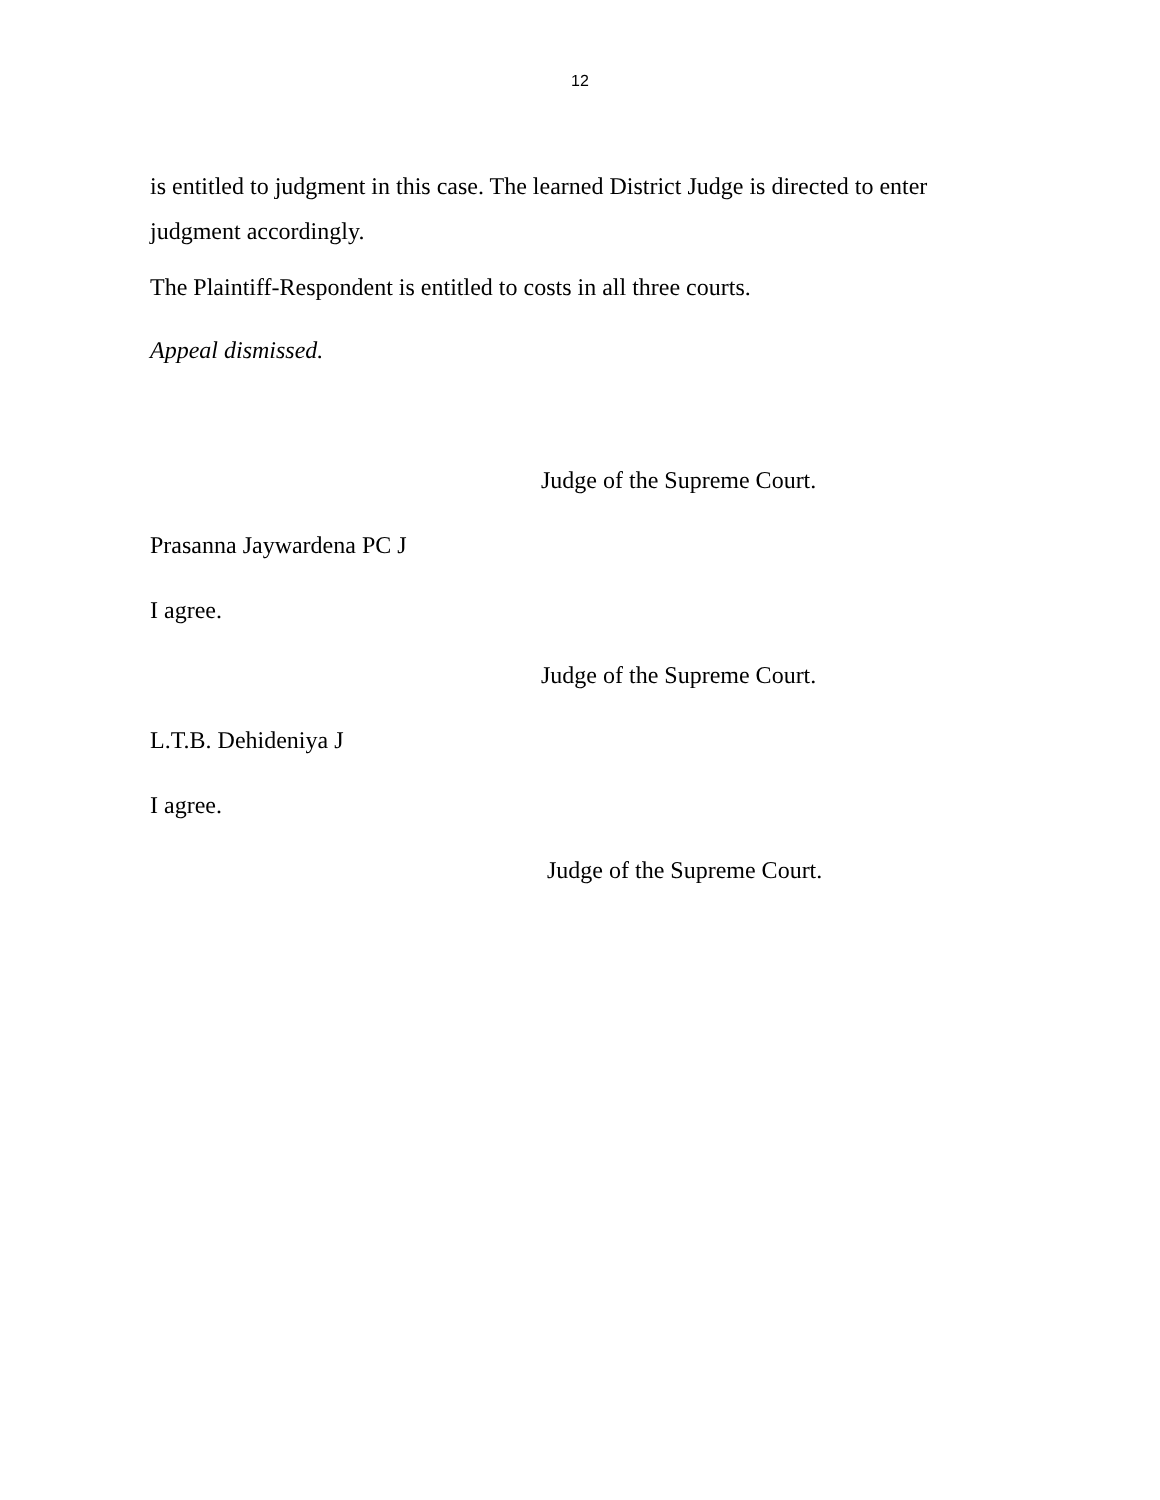12
is entitled to judgment in this case. The learned District Judge is directed to enter judgment accordingly.
The Plaintiff-Respondent is entitled to costs in all three courts.
Appeal dismissed.
Judge of the Supreme Court.
Prasanna Jaywardena PC J
I agree.
Judge of the Supreme Court.
L.T.B. Dehideniya J
I agree.
Judge of the Supreme Court.